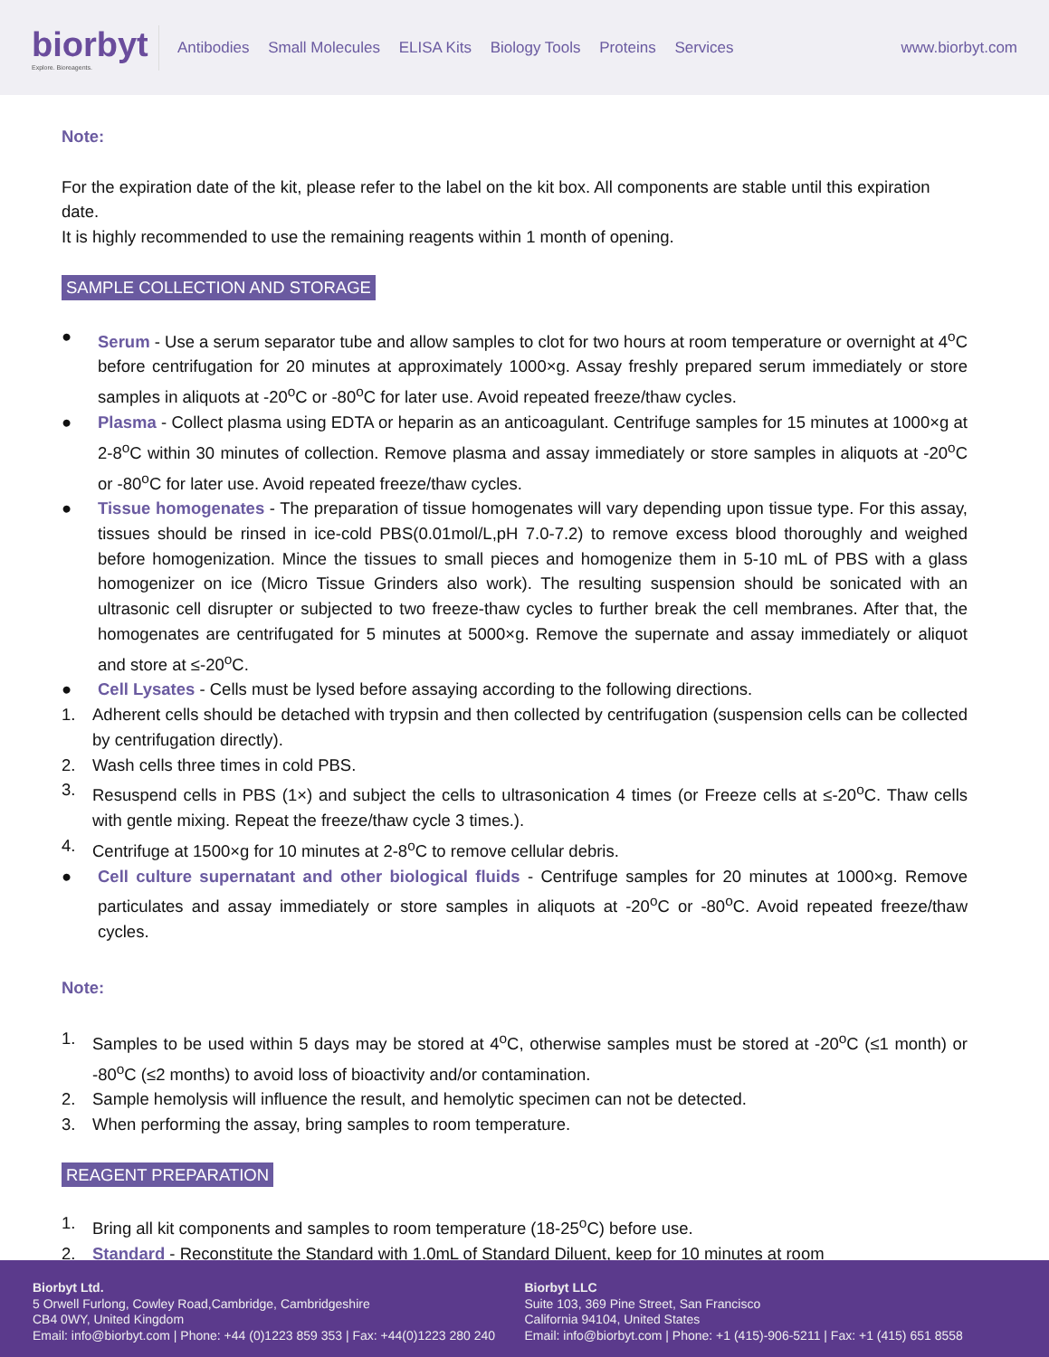biorbyt
Explore. Bioreagents.
Antibodies Small Molecules ELISA Kits Biology Tools Proteins Services
www.biorbyt.com
Note:
For the expiration date of the kit, please refer to the label on the kit box. All components are stable until this expiration date.
It is highly recommended to use the remaining reagents within 1 month of opening.
SAMPLE COLLECTION AND STORAGE
● Serum - Use a serum separator tube and allow samples to clot for two hours at room temperature or overnight at 4<sup>o</sup>C before centrifugation for 20 minutes at approximately 1000×g. Assay freshly prepared serum immediately or store samples in aliquots at -20<sup>o</sup>C or -80<sup>o</sup>C for later use. Avoid repeated freeze/thaw cycles.
● Plasma - Collect plasma using EDTA or heparin as an anticoagulant. Centrifuge samples for 15 minutes at 1000×g at 2-8<sup>o</sup>C within 30 minutes of collection. Remove plasma and assay immediately or store samples in aliquots at -20<sup>o</sup>C or -80<sup>o</sup>C for later use. Avoid repeated freeze/thaw cycles.
● Tissue homogenates - The preparation of tissue homogenates will vary depending upon tissue type. For this assay, tissues should be rinsed in ice-cold PBS(0.01mol/L,pH 7.0-7.2) to remove excess blood thoroughly and weighed before homogenization. Mince the tissues to small pieces and homogenize them in 5-10 mL of PBS with a glass homogenizer on ice (Micro Tissue Grinders also work). The resulting suspension should be sonicated with an ultrasonic cell disrupter or subjected to two freeze-thaw cycles to further break the cell membranes. After that, the homogenates are centrifugated for 5 minutes at 5000×g. Remove the supernate and assay immediately or aliquot and store at ≤-20<sup>o</sup>C.
● Cell Lysates - Cells must be lysed before assaying according to the following directions.
1. Adherent cells should be detached with trypsin and then collected by centrifugation (suspension cells can be collected by centrifugation directly).
2. Wash cells three times in cold PBS.
3. Resuspend cells in PBS (1×) and subject the cells to ultrasonication 4 times (or Freeze cells at ≤-20<sup>o</sup>C. Thaw cells with gentle mixing. Repeat the freeze/thaw cycle 3 times.).
4. Centrifuge at 1500×g for 10 minutes at 2-8<sup>o</sup>C to remove cellular debris.
● Cell culture supernatant and other biological fluids - Centrifuge samples for 20 minutes at 1000×g. Remove particulates and assay immediately or store samples in aliquots at -20<sup>o</sup>C or -80<sup>o</sup>C. Avoid repeated freeze/thaw cycles.
Note:
1. Samples to be used within 5 days may be stored at 4<sup>o</sup>C, otherwise samples must be stored at -20<sup>o</sup>C (≤1 month) or -80<sup>o</sup>C (≤2 months) to avoid loss of bioactivity and/or contamination.
2. Sample hemolysis will influence the result, and hemolytic specimen can not be detected.
3. When performing the assay, bring samples to room temperature.
REAGENT PREPARATION
1. Bring all kit components and samples to room temperature (18-25<sup>o</sup>C) before use.
2. Standard - Reconstitute the Standard with 1.0mL of Standard Diluent, keep for 10 minutes at room
Biorbyt Ltd.
5 Orwell Furlong, Cowley Road,Cambridge, Cambridgeshire
CB4 0WY, United Kingdom
Email: info@biorbyt.com | Phone: +44 (0)1223 859 353 | Fax: +44(0)1223 280 240
Biorbyt LLC
Suite 103, 369 Pine Street, San Francisco
California 94104, United States
Email: info@biorbyt.com | Phone: +1 (415)-906-5211 | Fax: +1 (415) 651 8558